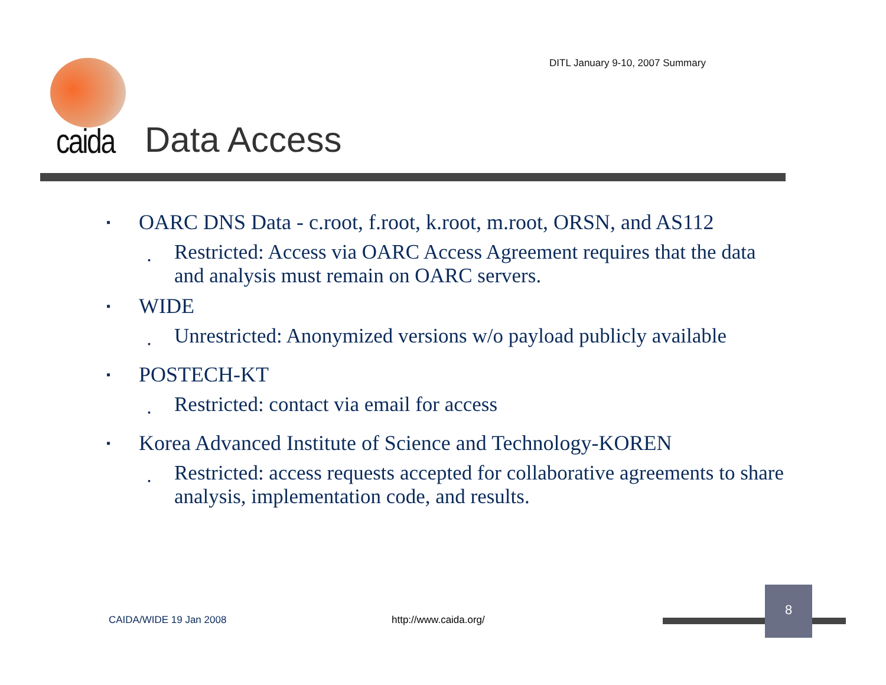DITL January 9-10, 2007 Summary
caida Data Access
▪ OARC DNS Data - c.root, f.root, k.root, m.root, ORSN, and AS112
▪ Restricted: Access via OARC Access Agreement requires that the data and analysis must remain on OARC servers.
▪ WIDE
▪ Unrestricted: Anonymized versions w/o payload publicly available
▪ POSTECH-KT
▪ Restricted: contact via email for access
▪ Korea Advanced Institute of Science and Technology-KOREN
▪ Restricted: access requests accepted for collaborative agreements to share analysis, implementation code, and results.
CAIDA/WIDE 19 Jan 2008 http://www.caida.org/
8